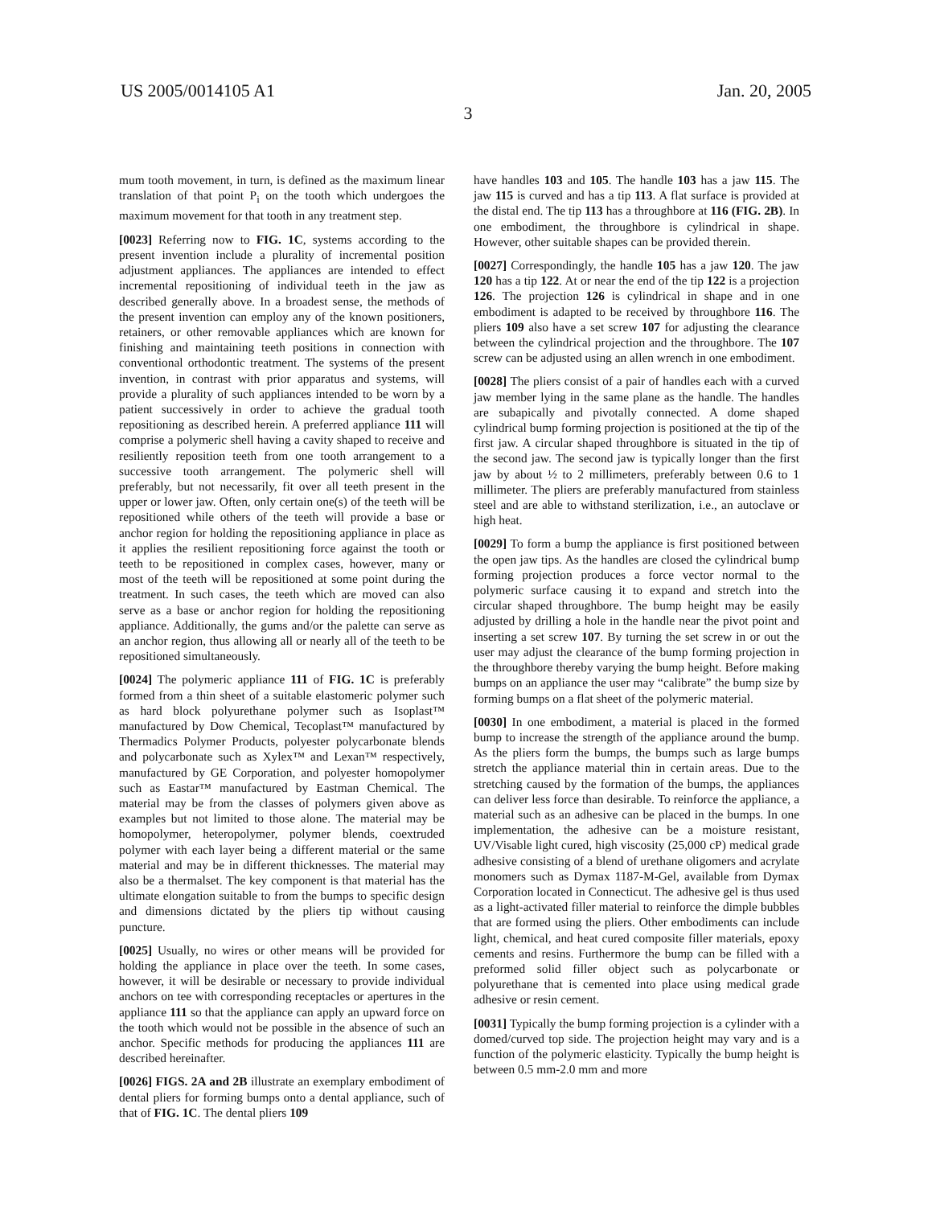US 2005/0014105 A1 Jan. 20, 2005
3
mum tooth movement, in turn, is defined as the maximum linear translation of that point P<sub>i</sub> on the tooth which undergoes the maximum movement for that tooth in any treatment step.
[0023] Referring now to FIG. 1C, systems according to the present invention include a plurality of incremental position adjustment appliances. The appliances are intended to effect incremental repositioning of individual teeth in the jaw as described generally above. In a broadest sense, the methods of the present invention can employ any of the known positioners, retainers, or other removable appliances which are known for finishing and maintaining teeth positions in connection with conventional orthodontic treatment. The systems of the present invention, in contrast with prior apparatus and systems, will provide a plurality of such appliances intended to be worn by a patient successively in order to achieve the gradual tooth repositioning as described herein. A preferred appliance 111 will comprise a polymeric shell having a cavity shaped to receive and resiliently reposition teeth from one tooth arrangement to a successive tooth arrangement. The polymeric shell will preferably, but not necessarily, fit over all teeth present in the upper or lower jaw. Often, only certain one(s) of the teeth will be repositioned while others of the teeth will provide a base or anchor region for holding the repositioning appliance in place as it applies the resilient repositioning force against the tooth or teeth to be repositioned in complex cases, however, many or most of the teeth will be repositioned at some point during the treatment. In such cases, the teeth which are moved can also serve as a base or anchor region for holding the repositioning appliance. Additionally, the gums and/or the palette can serve as an anchor region, thus allowing all or nearly all of the teeth to be repositioned simultaneously.
[0024] The polymeric appliance 111 of FIG. 1C is preferably formed from a thin sheet of a suitable elastomeric polymer such as hard block polyurethane polymer such as Isoplast™ manufactured by Dow Chemical, Tecoplast™ manufactured by Thermadics Polymer Products, polyester polycarbonate blends and polycarbonate such as Xylex™ and Lexan™ respectively, manufactured by GE Corporation, and polyester homopolymer such as Eastar™ manufactured by Eastman Chemical. The material may be from the classes of polymers given above as examples but not limited to those alone. The material may be homopolymer, heteropolymer, polymer blends, coextruded polymer with each layer being a different material or the same material and may be in different thicknesses. The material may also be a thermalset. The key component is that material has the ultimate elongation suitable to from the bumps to specific design and dimensions dictated by the pliers tip without causing puncture.
[0025] Usually, no wires or other means will be provided for holding the appliance in place over the teeth. In some cases, however, it will be desirable or necessary to provide individual anchors on tee with corresponding receptacles or apertures in the appliance 111 so that the appliance can apply an upward force on the tooth which would not be possible in the absence of such an anchor. Specific methods for producing the appliances 111 are described hereinafter.
[0026] FIGS. 2A and 2B illustrate an exemplary embodiment of dental pliers for forming bumps onto a dental appliance, such of that of FIG. 1C. The dental pliers 109
have handles 103 and 105. The handle 103 has a jaw 115. The jaw 115 is curved and has a tip 113. A flat surface is provided at the distal end. The tip 113 has a throughbore at 116 (FIG. 2B). In one embodiment, the throughbore is cylindrical in shape. However, other suitable shapes can be provided therein.
[0027] Correspondingly, the handle 105 has a jaw 120. The jaw 120 has a tip 122. At or near the end of the tip 122 is a projection 126. The projection 126 is cylindrical in shape and in one embodiment is adapted to be received by throughbore 116. The pliers 109 also have a set screw 107 for adjusting the clearance between the cylindrical projection and the throughbore. The 107 screw can be adjusted using an allen wrench in one embodiment.
[0028] The pliers consist of a pair of handles each with a curved jaw member lying in the same plane as the handle. The handles are subapically and pivotally connected. A dome shaped cylindrical bump forming projection is positioned at the tip of the first jaw. A circular shaped throughbore is situated in the tip of the second jaw. The second jaw is typically longer than the first jaw by about ½ to 2 millimeters, preferably between 0.6 to 1 millimeter. The pliers are preferably manufactured from stainless steel and are able to withstand sterilization, i.e., an autoclave or high heat.
[0029] To form a bump the appliance is first positioned between the open jaw tips. As the handles are closed the cylindrical bump forming projection produces a force vector normal to the polymeric surface causing it to expand and stretch into the circular shaped throughbore. The bump height may be easily adjusted by drilling a hole in the handle near the pivot point and inserting a set screw 107. By turning the set screw in or out the user may adjust the clearance of the bump forming projection in the throughbore thereby varying the bump height. Before making bumps on an appliance the user may “calibrate” the bump size by forming bumps on a flat sheet of the polymeric material.
[0030] In one embodiment, a material is placed in the formed bump to increase the strength of the appliance around the bump. As the pliers form the bumps, the bumps such as large bumps stretch the appliance material thin in certain areas. Due to the stretching caused by the formation of the bumps, the appliances can deliver less force than desirable. To reinforce the appliance, a material such as an adhesive can be placed in the bumps. In one implementation, the adhesive can be a moisture resistant, UV/Visable light cured, high viscosity (25,000 cP) medical grade adhesive consisting of a blend of urethane oligomers and acrylate monomers such as Dymax 1187-M-Gel, available from Dymax Corporation located in Connecticut. The adhesive gel is thus used as a light-activated filler material to reinforce the dimple bubbles that are formed using the pliers. Other embodiments can include light, chemical, and heat cured composite filler materials, epoxy cements and resins. Furthermore the bump can be filled with a preformed solid filler object such as polycarbonate or polyurethane that is cemented into place using medical grade adhesive or resin cement.
[0031] Typically the bump forming projection is a cylinder with a domed/curved top side. The projection height may vary and is a function of the polymeric elasticity. Typically the bump height is between 0.5 mm-2.0 mm and more